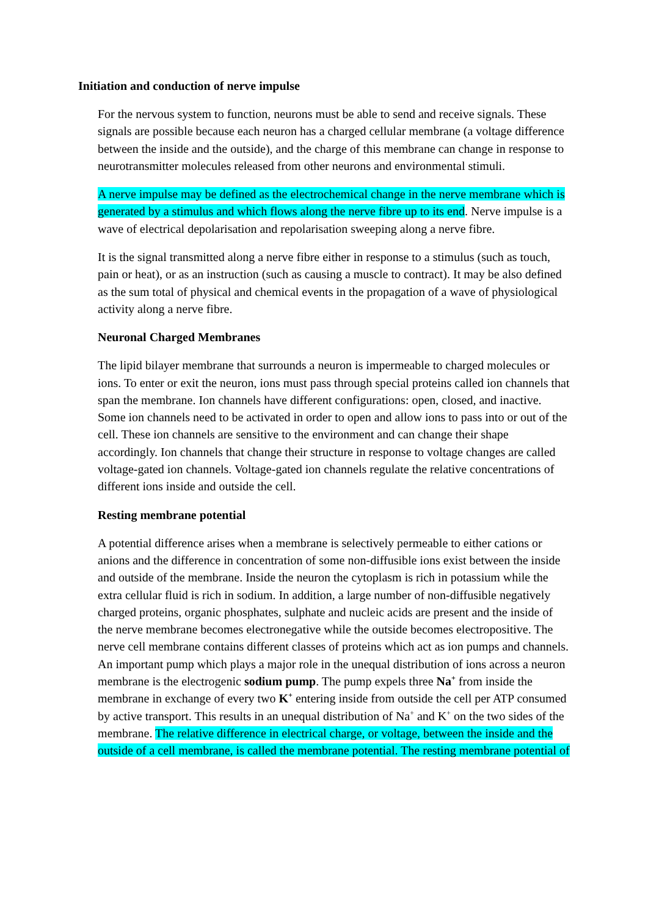Initiation and conduction of nerve impulse
For the nervous system to function, neurons must be able to send and receive signals. These signals are possible because each neuron has a charged cellular membrane (a voltage difference between the inside and the outside), and the charge of this membrane can change in response to neurotransmitter molecules released from other neurons and environmental stimuli.
A nerve impulse may be defined as the electrochemical change in the nerve membrane which is generated by a stimulus and which flows along the nerve fibre up to its end. Nerve impulse is a wave of electrical depolarisation and repolarisation sweeping along a nerve fibre.
It is the signal transmitted along a nerve fibre either in response to a stimulus (such as touch, pain or heat), or as an instruction (such as causing a muscle to contract). It may be also defined as the sum total of physical and chemical events in the propagation of a wave of physiological activity along a nerve fibre.
Neuronal Charged Membranes
The lipid bilayer membrane that surrounds a neuron is impermeable to charged molecules or ions. To enter or exit the neuron, ions must pass through special proteins called ion channels that span the membrane. Ion channels have different configurations: open, closed, and inactive. Some ion channels need to be activated in order to open and allow ions to pass into or out of the cell. These ion channels are sensitive to the environment and can change their shape accordingly. Ion channels that change their structure in response to voltage changes are called voltage-gated ion channels. Voltage-gated ion channels regulate the relative concentrations of different ions inside and outside the cell.
Resting membrane potential
A potential difference arises when a membrane is selectively permeable to either cations or anions and the difference in concentration of some non-diffusible ions exist between the inside and outside of the membrane. Inside the neuron the cytoplasm is rich in potassium while the extra cellular fluid is rich in sodium. In addition, a large number of non-diffusible negatively charged proteins, organic phosphates, sulphate and nucleic acids are present and the inside of the nerve membrane becomes electronegative while the outside becomes electropositive. The nerve cell membrane contains different classes of proteins which act as ion pumps and channels. An important pump which plays a major role in the unequal distribution of ions across a neuron membrane is the electrogenic sodium pump. The pump expels three Na<sup>+</sup> from inside the membrane in exchange of every two K<sup>+</sup> entering inside from outside the cell per ATP consumed by active transport. This results in an unequal distribution of Na<sup>+</sup> and K<sup>+</sup> on the two sides of the membrane. The relative difference in electrical charge, or voltage, between the inside and the outside of a cell membrane, is called the membrane potential. The resting membrane potential of